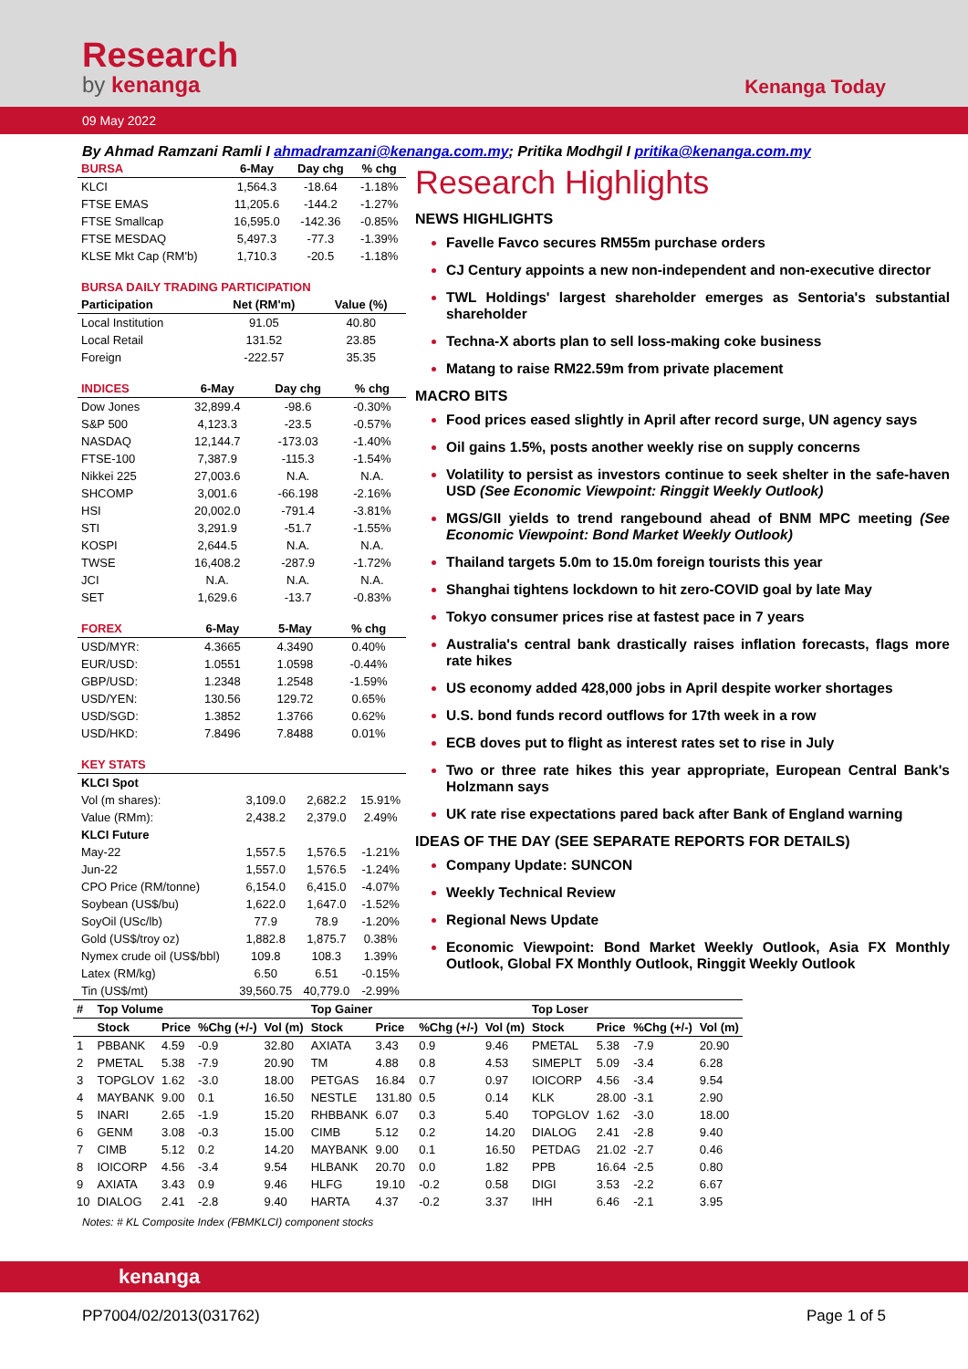Research
by kenanga
Kenanga Today
09 May 2022
By Ahmad Ramzani Ramli I ahmadramzani@kenanga.com.my; Pritika Modhgil I pritika@kenanga.com.my
| BURSA | 6-May | Day chg | % chg |
| --- | --- | --- | --- |
| KLCI | 1,564.3 | -18.64 | -1.18% |
| FTSE EMAS | 11,205.6 | -144.2 | -1.27% |
| FTSE Smallcap | 16,595.0 | -142.36 | -0.85% |
| FTSE MESDAQ | 5,497.3 | -77.3 | -1.39% |
| KLSE Mkt Cap (RM'b) | 1,710.3 | -20.5 | -1.18% |
| BURSA DAILY TRADING PARTICIPATION | | |
| --- | --- | --- |
| Participation | Net (RM'm) | Value (%) |
| Local Institution | 91.05 | 40.80 |
| Local Retail | 131.52 | 23.85 |
| Foreign | -222.57 | 35.35 |
| INDICES | 6-May | Day chg | % chg |
| --- | --- | --- | --- |
| Dow Jones | 32,899.4 | -98.6 | -0.30% |
| S&P 500 | 4,123.3 | -23.5 | -0.57% |
| NASDAQ | 12,144.7 | -173.03 | -1.40% |
| FTSE-100 | 7,387.9 | -115.3 | -1.54% |
| Nikkei 225 | 27,003.6 | N.A. | N.A. |
| SHCOMP | 3,001.6 | -66.198 | -2.16% |
| HSI | 20,002.0 | -791.4 | -3.81% |
| STI | 3,291.9 | -51.7 | -1.55% |
| KOSPI | 2,644.5 | N.A. | N.A. |
| TWSE | 16,408.2 | -287.9 | -1.72% |
| JCI | N.A. | N.A. | N.A. |
| SET | 1,629.6 | -13.7 | -0.83% |
| FOREX | 6-May | 5-May | % chg |
| --- | --- | --- | --- |
| USD/MYR: | 4.3665 | 4.3490 | 0.40% |
| EUR/USD: | 1.0551 | 1.0598 | -0.44% |
| GBP/USD: | 1.2348 | 1.2548 | -1.59% |
| USD/YEN: | 130.56 | 129.72 | 0.65% |
| USD/SGD: | 1.3852 | 1.3766 | 0.62% |
| USD/HKD: | 7.8496 | 7.8488 | 0.01% |
| KEY STATS | | | |
| --- | --- | --- | --- |
| KLCI Spot | | | |
| Vol (m shares): | 3,109.0 | 2,682.2 | 15.91% |
| Value (RMm): | 2,438.2 | 2,379.0 | 2.49% |
| KLCI Future | | | |
| May-22 | 1,557.5 | 1,576.5 | -1.21% |
| Jun-22 | 1,557.0 | 1,576.5 | -1.24% |
| CPO Price (RM/tonne) | 6,154.0 | 6,415.0 | -4.07% |
| Soybean (US$/bu) | 1,622.0 | 1,647.0 | -1.52% |
| SoyOil (USc/lb) | 77.9 | 78.9 | -1.20% |
| Gold (US$/troy oz) | 1,882.8 | 1,875.7 | 0.38% |
| Nymex crude oil (US$/bbl) | 109.8 | 108.3 | 1.39% |
| Latex (RM/kg) | 6.50 | 6.51 | -0.15% |
| Tin (US$/mt) | 39,560.75 | 40,779.0 | -2.99% |
Research Highlights
NEWS HIGHLIGHTS
Favelle Favco secures RM55m purchase orders
CJ Century appoints a new non-independent and non-executive director
TWL Holdings' largest shareholder emerges as Sentoria's substantial shareholder
Techna-X aborts plan to sell loss-making coke business
Matang to raise RM22.59m from private placement
MACRO BITS
Food prices eased slightly in April after record surge, UN agency says
Oil gains 1.5%, posts another weekly rise on supply concerns
Volatility to persist as investors continue to seek shelter in the safe-haven USD (See Economic Viewpoint: Ringgit Weekly Outlook)
MGS/GII yields to trend rangebound ahead of BNM MPC meeting (See Economic Viewpoint: Bond Market Weekly Outlook)
Thailand targets 5.0m to 15.0m foreign tourists this year
Shanghai tightens lockdown to hit zero-COVID goal by late May
Tokyo consumer prices rise at fastest pace in 7 years
Australia's central bank drastically raises inflation forecasts, flags more rate hikes
US economy added 428,000 jobs in April despite worker shortages
U.S. bond funds record outflows for 17th week in a row
ECB doves put to flight as interest rates set to rise in July
Two or three rate hikes this year appropriate, European Central Bank's Holzmann says
UK rate rise expectations pared back after Bank of England warning
IDEAS OF THE DAY (SEE SEPARATE REPORTS FOR DETAILS)
Company Update: SUNCON
Weekly Technical Review
Regional News Update
Economic Viewpoint: Bond Market Weekly Outlook, Asia FX Monthly Outlook, Global FX Monthly Outlook, Ringgit Weekly Outlook
| # | Top Volume | | | | Top Gainer | | | | Top Loser | | | |
| --- | --- | --- | --- | --- | --- | --- | --- | --- | --- | --- | --- | --- |
| | Stock | Price | %Chg (+/-) | Vol (m) | Stock | Price | %Chg (+/-) | Vol (m) | Stock | Price | %Chg (+/-) | Vol (m) |
| 1 | PBBANK | 4.59 | -0.9 | 32.80 | AXIATA | 3.43 | 0.9 | 9.46 | PMETAL | 5.38 | -7.9 | 20.90 |
| 2 | PMETAL | 5.38 | -7.9 | 20.90 | TM | 4.88 | 0.8 | 4.53 | SIMEPLT | 5.09 | -3.4 | 6.28 |
| 3 | TOPGLOV | 1.62 | -3.0 | 18.00 | PETGAS | 16.84 | 0.7 | 0.97 | IOICORP | 4.56 | -3.4 | 9.54 |
| 4 | MAYBANK | 9.00 | 0.1 | 16.50 | NESTLE | 131.80 | 0.5 | 0.14 | KLK | 28.00 | -3.1 | 2.90 |
| 5 | INARI | 2.65 | -1.9 | 15.20 | RHBBANK | 6.07 | 0.3 | 5.40 | TOPGLOV | 1.62 | -3.0 | 18.00 |
| 6 | GENM | 3.08 | -0.3 | 15.00 | CIMB | 5.12 | 0.2 | 14.20 | DIALOG | 2.41 | -2.8 | 9.40 |
| 7 | CIMB | 5.12 | 0.2 | 14.20 | MAYBANK | 9.00 | 0.1 | 16.50 | PETDAG | 21.02 | -2.7 | 0.46 |
| 8 | IOICORP | 4.56 | -3.4 | 9.54 | HLBANK | 20.70 | 0.0 | 1.82 | PPB | 16.64 | -2.5 | 0.80 |
| 9 | AXIATA | 3.43 | 0.9 | 9.46 | HLFG | 19.10 | -0.2 | 0.58 | DIGI | 3.53 | -2.2 | 6.67 |
| 10 | DIALOG | 2.41 | -2.8 | 9.40 | HARTA | 4.37 | -0.2 | 3.37 | IHH | 6.46 | -2.1 | 3.95 |
Notes: # KL Composite Index (FBMKLCI) component stocks
kenanga
PP7004/02/2013(031762) Page 1 of 5